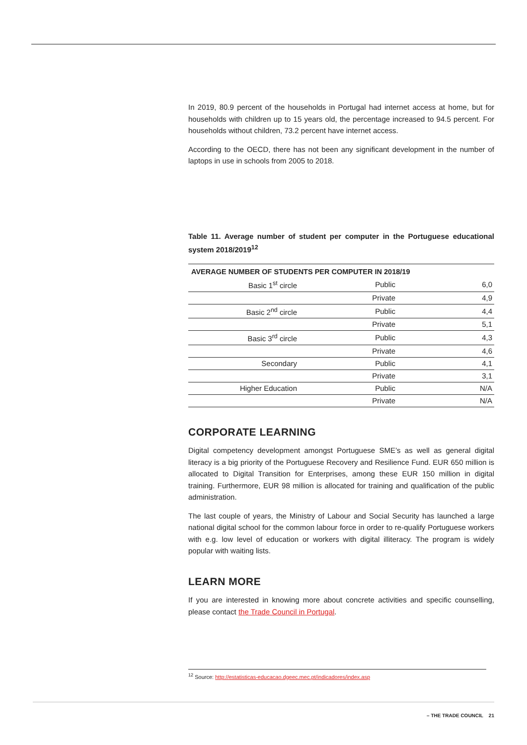In 2019, 80.9 percent of the households in Portugal had internet access at home, but for households with children up to 15 years old, the percentage increased to 94.5 percent. For households without children, 73.2 percent have internet access.
According to the OECD, there has not been any significant development in the number of laptops in use in schools from 2005 to 2018.
Table 11. Average number of student per computer in the Portuguese educational system 2018/2019<sup>12</sup>
| AVERAGE NUMBER OF STUDENTS PER COMPUTER IN 2018/19 | | |
| --- | --- | --- |
| Basic 1<sup>st</sup> circle | Public | 6,0 |
| | Private | 4,9 |
| Basic 2<sup>nd</sup> circle | Public | 4,4 |
| | Private | 5,1 |
| Basic 3<sup>rd</sup> circle | Public | 4,3 |
| | Private | 4,6 |
| Secondary | Public | 4,1 |
| | Private | 3,1 |
| Higher Education | Public | N/A |
| | Private | N/A |
CORPORATE LEARNING
Digital competency development amongst Portuguese SME’s as well as general digital literacy is a big priority of the Portuguese Recovery and Resilience Fund. EUR 650 million is allocated to Digital Transition for Enterprises, among these EUR 150 million in digital training. Furthermore, EUR 98 million is allocated for training and qualification of the public administration.
The last couple of years, the Ministry of Labour and Social Security has launched a large national digital school for the common labour force in order to re-qualify Portuguese workers with e.g. low level of education or workers with digital illiteracy. The program is widely popular with waiting lists.
LEARN MORE
If you are interested in knowing more about concrete activities and specific counselling, please contact the Trade Council in Portugal.
<sup>12</sup> Source: http://estatisticas-educacao.dgeec.mec.pt/indicadores/index.asp
– THE TRADE COUNCIL 21